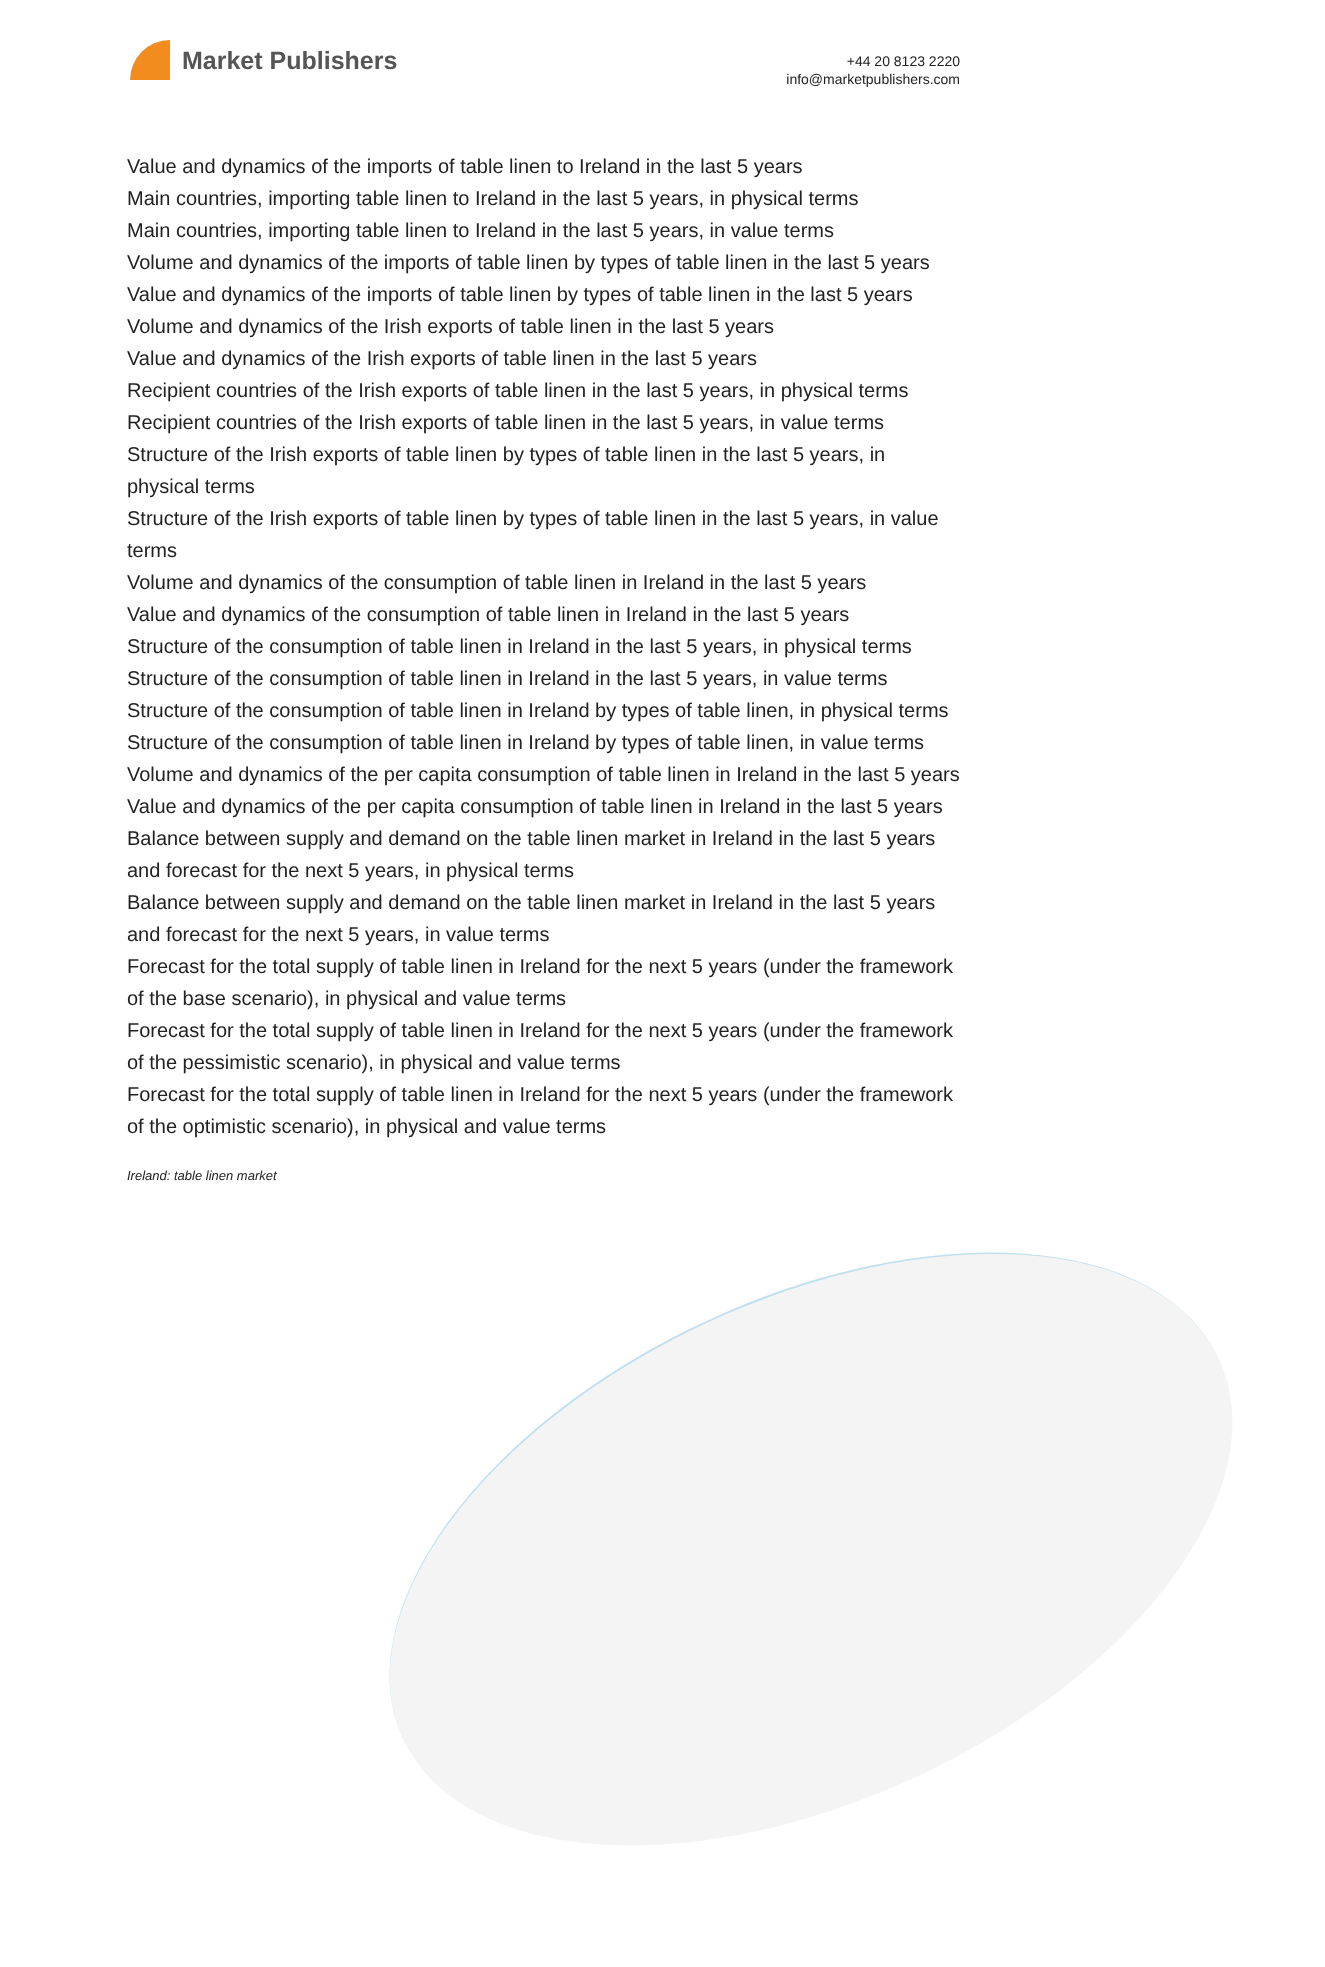Market Publishers
+44 20 8123 2220
info@marketpublishers.com
Value and dynamics of the imports of table linen to Ireland in the last 5 years
Main countries, importing table linen to Ireland in the last 5 years, in physical terms
Main countries, importing table linen to Ireland in the last 5 years, in value terms
Volume and dynamics of the imports of table linen by types of table linen in the last 5 years
Value and dynamics of the imports of table linen by types of table linen in the last 5 years
Volume and dynamics of the Irish exports of table linen in the last 5 years
Value and dynamics of the Irish exports of table linen in the last 5 years
Recipient countries of the Irish exports of table linen in the last 5 years, in physical terms
Recipient countries of the Irish exports of table linen in the last 5 years, in value terms
Structure of the Irish exports of table linen by types of table linen in the last 5 years, in physical terms
Structure of the Irish exports of table linen by types of table linen in the last 5 years, in value terms
Volume and dynamics of the consumption of table linen in Ireland in the last 5 years
Value and dynamics of the consumption of table linen in Ireland in the last 5 years
Structure of the consumption of table linen in Ireland in the last 5 years, in physical terms
Structure of the consumption of table linen in Ireland in the last 5 years, in value terms
Structure of the consumption of table linen in Ireland by types of table linen, in physical terms
Structure of the consumption of table linen in Ireland by types of table linen, in value terms
Volume and dynamics of the per capita consumption of table linen in Ireland in the last 5 years
Value and dynamics of the per capita consumption of table linen in Ireland in the last 5 years
Balance between supply and demand on the table linen market in Ireland in the last 5 years and forecast for the next 5 years, in physical terms
Balance between supply and demand on the table linen market in Ireland in the last 5 years and forecast for the next 5 years, in value terms
Forecast for the total supply of table linen in Ireland for the next 5 years (under the framework of the base scenario), in physical and value terms
Forecast for the total supply of table linen in Ireland for the next 5 years (under the framework of the pessimistic scenario), in physical and value terms
Forecast for the total supply of table linen in Ireland for the next 5 years (under the framework of the optimistic scenario), in physical and value terms
Ireland: table linen market